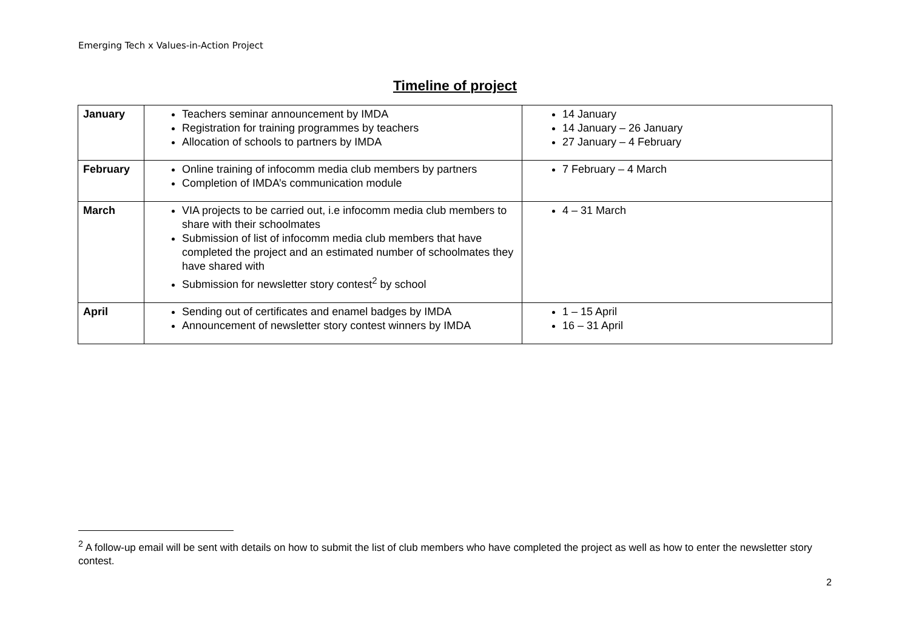Emerging Tech x Values-in-Action Project
Timeline of project
| January | Teachers seminar announcement by IMDA Registration for training programmes by teachers Allocation of schools to partners by IMDA | 14 January 14 January – 26 January 27 January – 4 February |
| February | Online training of infocomm media club members by partners Completion of IMDA’s communication module | 7 February – 4 March |
| March | VIA projects to be carried out, i.e infocomm media club members to share with their schoolmates Submission of list of infocomm media club members that have completed the project and an estimated number of schoolmates they have shared with Submission for newsletter story contest<sup>2</sup> by school | 4 – 31 March |
| April | Sending out of certificates and enamel badges by IMDA Announcement of newsletter story contest winners by IMDA | 1 – 15 April 16 – 31 April |
<sup>2</sup> A follow-up email will be sent with details on how to submit the list of club members who have completed the project as well as how to enter the newsletter story contest.
2